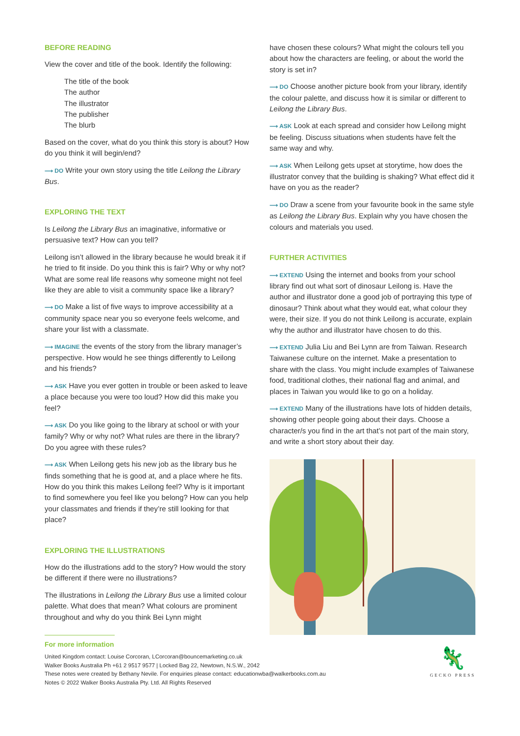BEFORE READING
View the cover and title of the book. Identify the following:
The title of the book
The author
The illustrator
The publisher
The blurb
Based on the cover, what do you think this story is about? How do you think it will begin/end?
⟶ DO Write your own story using the title Leilong the Library Bus.
EXPLORING THE TEXT
Is Leilong the Library Bus an imaginative, informative or persuasive text? How can you tell?
Leilong isn’t allowed in the library because he would break it if he tried to fit inside. Do you think this is fair? Why or why not? What are some real life reasons why someone might not feel like they are able to visit a community space like a library?
⟶ DO Make a list of five ways to improve accessibility at a community space near you so everyone feels welcome, and share your list with a classmate.
⟶ IMAGINE the events of the story from the library manager’s perspective. How would he see things differently to Leilong and his friends?
⟶ ASK Have you ever gotten in trouble or been asked to leave a place because you were too loud? How did this make you feel?
⟶ ASK Do you like going to the library at school or with your family? Why or why not? What rules are there in the library? Do you agree with these rules?
⟶ ASK When Leilong gets his new job as the library bus he finds something that he is good at, and a place where he fits. How do you think this makes Leilong feel? Why is it important to find somewhere you feel like you belong? How can you help your classmates and friends if they’re still looking for that place?
EXPLORING THE ILLUSTRATIONS
How do the illustrations add to the story? How would the story be different if there were no illustrations?
The illustrations in Leilong the Library Bus use a limited colour palette. What does that mean? What colours are prominent throughout and why do you think Bei Lynn might
have chosen these colours? What might the colours tell you about how the characters are feeling, or about the world the story is set in?
⟶ DO Choose another picture book from your library, identify the colour palette, and discuss how it is similar or different to Leilong the Library Bus.
⟶ ASK Look at each spread and consider how Leilong might be feeling. Discuss situations when students have felt the same way and why.
⟶ ASK When Leilong gets upset at storytime, how does the illustrator convey that the building is shaking? What effect did it have on you as the reader?
⟶ DO Draw a scene from your favourite book in the same style as Leilong the Library Bus. Explain why you have chosen the colours and materials you used.
FURTHER ACTIVITIES
⟶ EXTEND Using the internet and books from your school library find out what sort of dinosaur Leilong is. Have the author and illustrator done a good job of portraying this type of dinosaur? Think about what they would eat, what colour they were, their size. If you do not think Leilong is accurate, explain why the author and illustrator have chosen to do this.
⟶ EXTEND Julia Liu and Bei Lynn are from Taiwan. Research Taiwanese culture on the internet. Make a presentation to share with the class. You might include examples of Taiwanese food, traditional clothes, their national flag and animal, and places in Taiwan you would like to go on a holiday.
⟶ EXTEND Many of the illustrations have lots of hidden details, showing other people going about their days. Choose a character/s you find in the art that’s not part of the main story, and write a short story about their day.
For more information
United Kingdom contact: Louise Corcoran, LCorcoran@bouncemarketing.co.uk
Walker Books Australia Ph +61 2 9517 9577 | Locked Bag 22, Newtown, N.S.W., 2042
These notes were created by Bethany Nevile. For enquiries please contact: educationwba@walkerbooks.com.au
Notes © 2022 Walker Books Australia Pty. Ltd. All Rights Reserved
🦎
GECKO PRESS